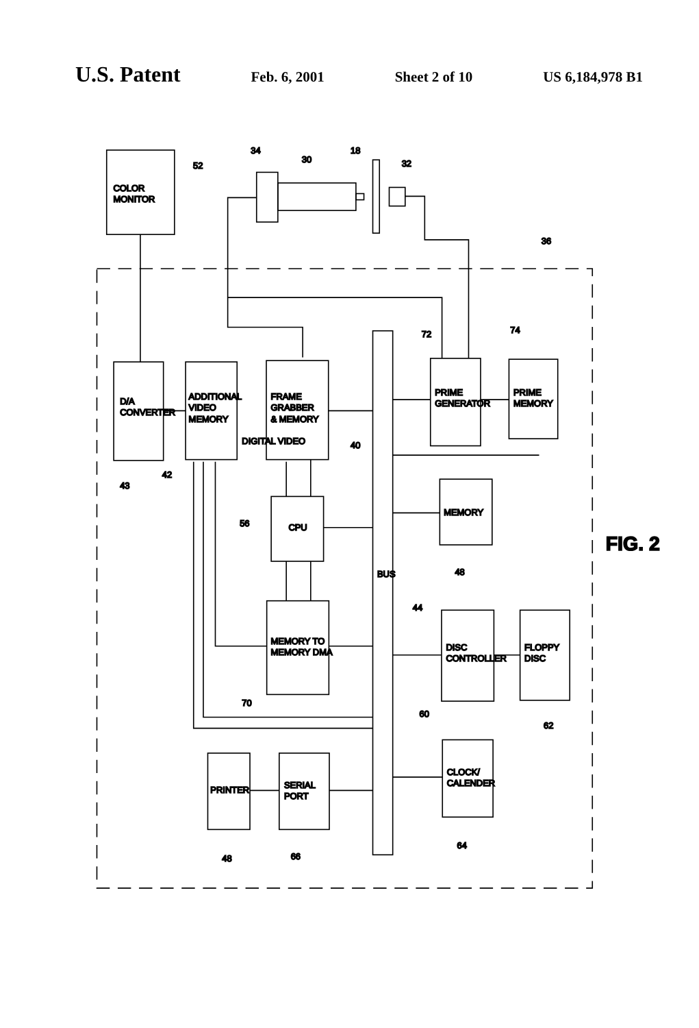U.S. Patent Feb. 6, 2001 Sheet 2 of 10 US 6,184,978 B1
COLOR
MONITOR
52
34
30
18
32
36
D/A
CONVERTER
43
ADDITIONAL
VIDEO
MEMORY
42
DIGITAL VIDEO
FRAME
GRABBER
& MEMORY
40
PRIME
GENERATOR
72
PRIME
MEMORY
74
CPU
56
MEMORY
48
BUS
44
MEMORY TO
MEMORY DMA
70
DISC
CONTROLLER
60
FLOPPY
DISC
62
PRINTER
48
SERIAL
PORT
66
CLOCK/
CALENDER
64
FIG. 2